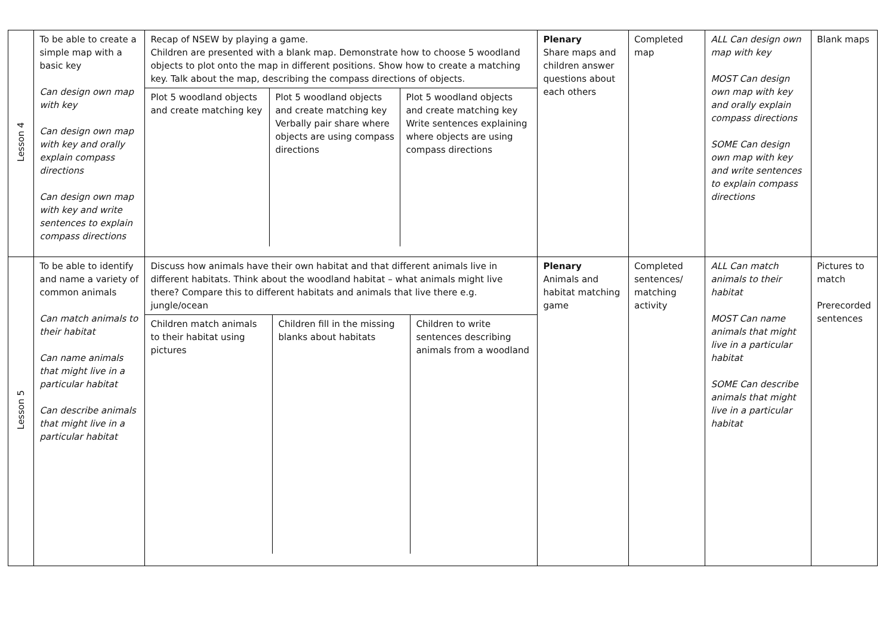| Lesson 4 | To be able to create a simple map with a basic key Can design own map with key Can design own map with key and orally explain compass directions Can design own map with key and write sentences to explain compass directions | Recap of NSEW by playing a game. Children are presented with a blank map. Demonstrate how to choose 5 woodland objects to plot onto the map in different positions. Show how to create a matching key. Talk about the map, describing the compass directions of objects. / Plot 5 woodland objects and create matching key / Plot 5 woodland objects and create matching key Verbally pair share where objects are using compass directions / Plot 5 woodland objects and create matching key Write sentences explaining where objects are using compass directions / | Plenary Share maps and children answer questions about each others | Completed map | ALL Can design own map with key MOST Can design own map with key and orally explain compass directions SOME Can design own map with key and write sentences to explain compass directions | Blank maps |
| Lesson 5 | To be able to identify and name a variety of common animals Can match animals to their habitat Can name animals that might live in a particular habitat Can describe animals that might live in a particular habitat | Discuss how animals have their own habitat and that different animals live in different habitats. Think about the woodland habitat – what animals might live there? Compare this to different habitats and animals that live there e.g. jungle/ocean / Children match animals to their habitat using pictures / Children fill in the missing blanks about habitats / Children to write sentences describing animals from a woodland / | Plenary Animals and habitat matching game | Completed sentences/ matching activity | ALL Can match animals to their habitat MOST Can name animals that might live in a particular habitat SOME Can describe animals that might live in a particular habitat | Pictures to match Prerecorded sentences |